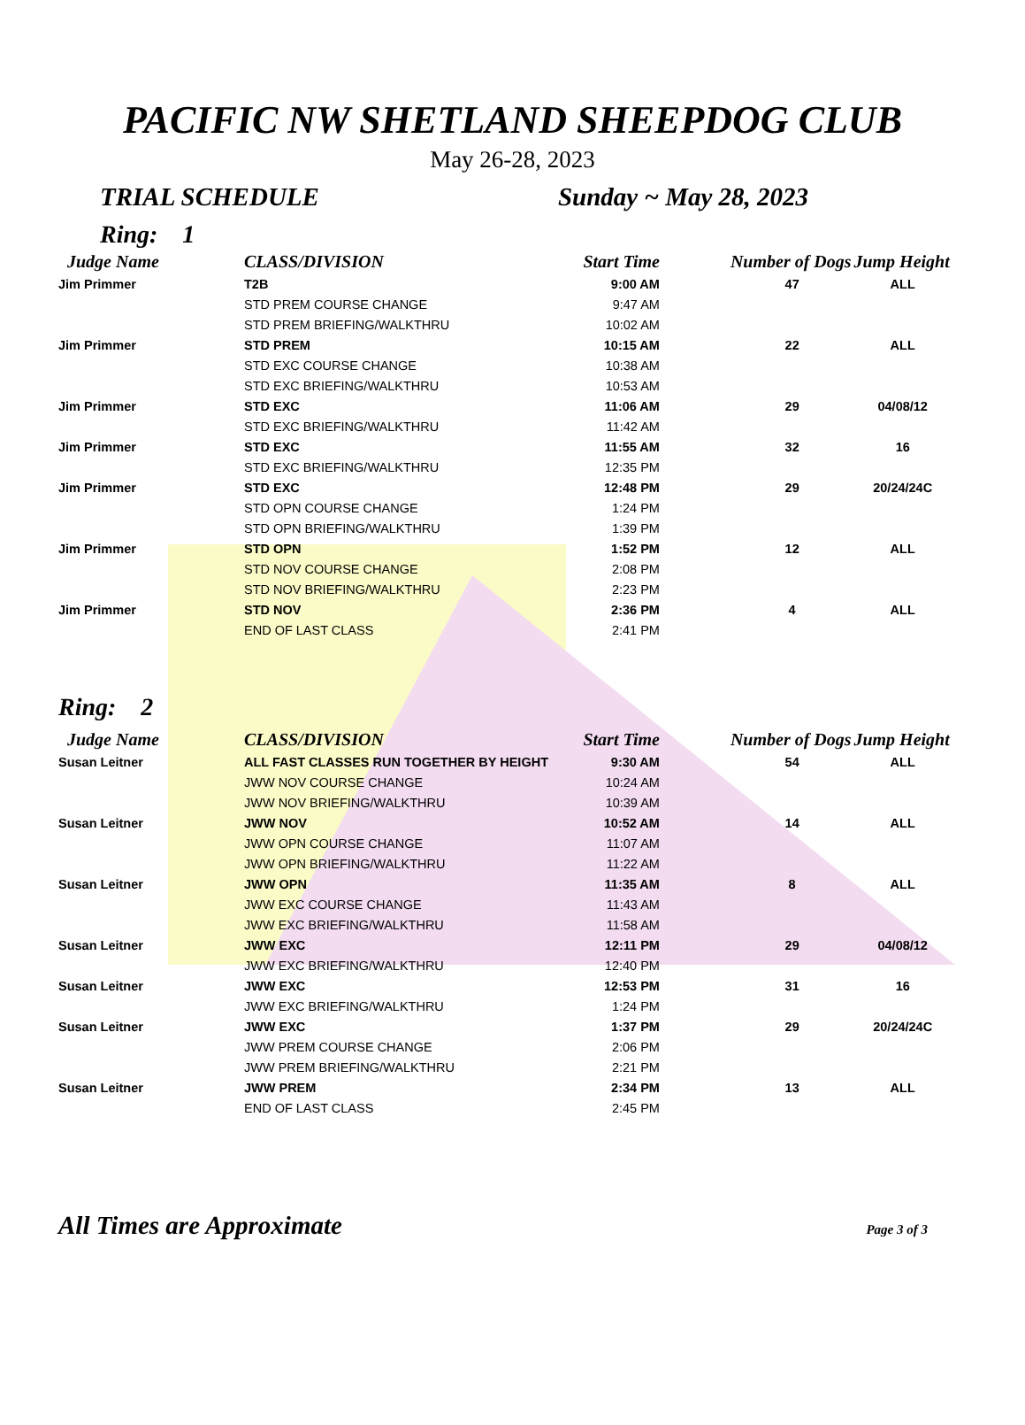PACIFIC NW SHETLAND SHEEPDOG CLUB
May 26-28, 2023
TRIAL SCHEDULE Sunday ~ May 28, 2023
Ring: 1
| Judge Name | CLASS/DIVISION | Start Time | Number of Dogs | Jump Height |
| --- | --- | --- | --- | --- |
| Jim Primmer | T2B | 9:00 AM | 47 | ALL |
| | STD PREM COURSE CHANGE | 9:47 AM | | |
| | STD PREM BRIEFING/WALKTHRU | 10:02 AM | | |
| Jim Primmer | STD PREM | 10:15 AM | 22 | ALL |
| | STD EXC COURSE CHANGE | 10:38 AM | | |
| | STD EXC BRIEFING/WALKTHRU | 10:53 AM | | |
| Jim Primmer | STD EXC | 11:06 AM | 29 | 04/08/12 |
| | STD EXC BRIEFING/WALKTHRU | 11:42 AM | | |
| Jim Primmer | STD EXC | 11:55 AM | 32 | 16 |
| | STD EXC BRIEFING/WALKTHRU | 12:35 PM | | |
| Jim Primmer | STD EXC | 12:48 PM | 29 | 20/24/24C |
| | STD OPN COURSE CHANGE | 1:24 PM | | |
| | STD OPN BRIEFING/WALKTHRU | 1:39 PM | | |
| Jim Primmer | STD OPN | 1:52 PM | 12 | ALL |
| | STD NOV COURSE CHANGE | 2:08 PM | | |
| | STD NOV BRIEFING/WALKTHRU | 2:23 PM | | |
| Jim Primmer | STD NOV | 2:36 PM | 4 | ALL |
| | END OF LAST CLASS | 2:41 PM | | |
Ring: 2
| Judge Name | CLASS/DIVISION | Start Time | Number of Dogs | Jump Height |
| --- | --- | --- | --- | --- |
| Susan Leitner | ALL FAST CLASSES RUN TOGETHER BY HEIGHT | 9:30 AM | 54 | ALL |
| | JWW NOV COURSE CHANGE | 10:24 AM | | |
| | JWW NOV BRIEFING/WALKTHRU | 10:39 AM | | |
| Susan Leitner | JWW NOV | 10:52 AM | 14 | ALL |
| | JWW OPN COURSE CHANGE | 11:07 AM | | |
| | JWW OPN BRIEFING/WALKTHRU | 11:22 AM | | |
| Susan Leitner | JWW OPN | 11:35 AM | 8 | ALL |
| | JWW EXC COURSE CHANGE | 11:43 AM | | |
| | JWW EXC BRIEFING/WALKTHRU | 11:58 AM | | |
| Susan Leitner | JWW EXC | 12:11 PM | 29 | 04/08/12 |
| | JWW EXC BRIEFING/WALKTHRU | 12:40 PM | | |
| Susan Leitner | JWW EXC | 12:53 PM | 31 | 16 |
| | JWW EXC BRIEFING/WALKTHRU | 1:24 PM | | |
| Susan Leitner | JWW EXC | 1:37 PM | 29 | 20/24/24C |
| | JWW PREM COURSE CHANGE | 2:06 PM | | |
| | JWW PREM BRIEFING/WALKTHRU | 2:21 PM | | |
| Susan Leitner | JWW PREM | 2:34 PM | 13 | ALL |
| | END OF LAST CLASS | 2:45 PM | | |
All Times are Approximate Page 3 of 3